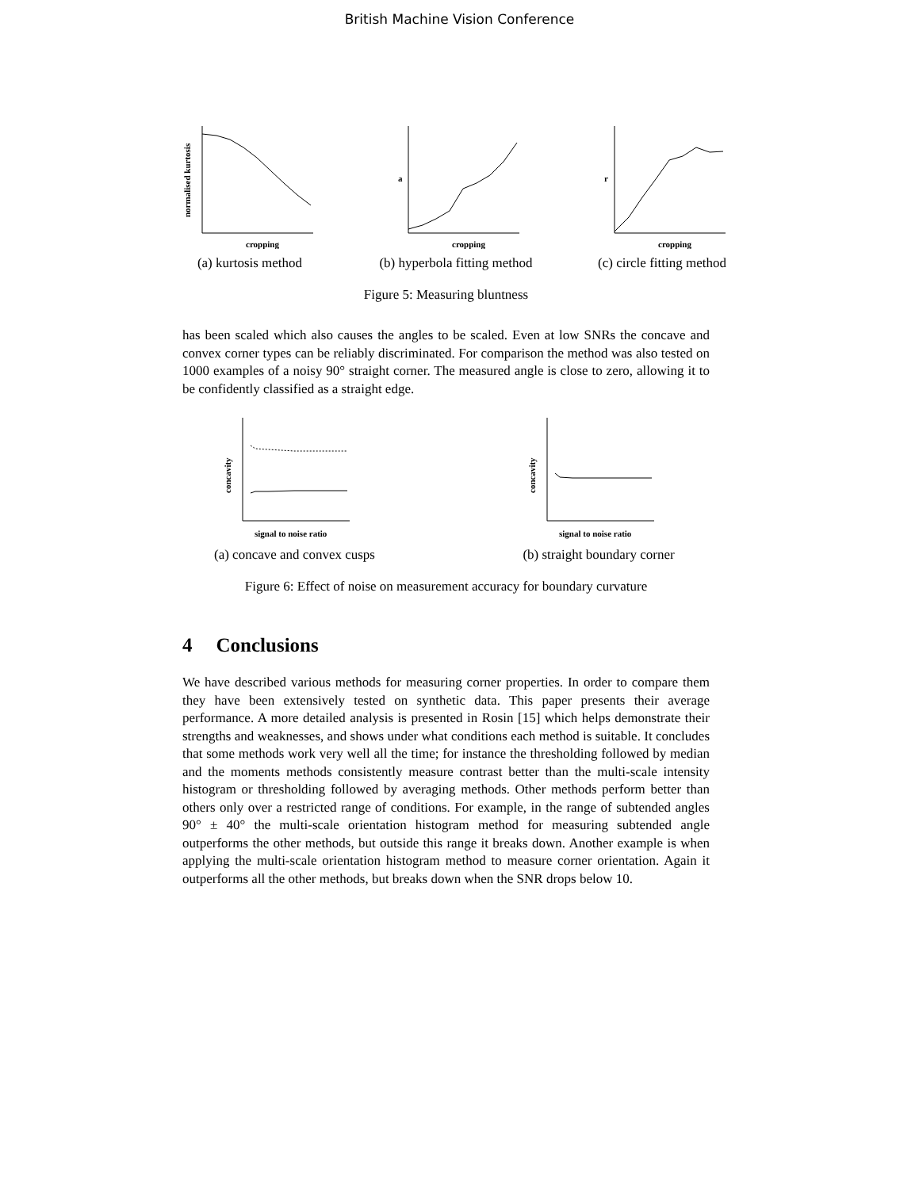British Machine Vision Conference
normalised kurtosis
cropping
(a) kurtosis method
a
cropping
(b) hyperbola fitting method
r
cropping
(c) circle fitting method
Figure 5: Measuring bluntness
has been scaled which also causes the angles to be scaled. Even at low SNRs the concave and convex corner types can be reliably discriminated. For comparison the method was also tested on 1000 examples of a noisy 90° straight corner. The measured angle is close to zero, allowing it to be confidently classified as a straight edge.
concavity
signal to noise ratio
(a) concave and convex cusps
concavity
signal to noise ratio
(b) straight boundary corner
Figure 6: Effect of noise on measurement accuracy for boundary curvature
4 Conclusions
We have described various methods for measuring corner properties. In order to compare them they have been extensively tested on synthetic data. This paper presents their average performance. A more detailed analysis is presented in Rosin [15] which helps demonstrate their strengths and weaknesses, and shows under what conditions each method is suitable. It concludes that some methods work very well all the time; for instance the thresholding followed by median and the moments methods consistently measure contrast better than the multi-scale intensity histogram or thresholding followed by averaging methods. Other methods perform better than others only over a restricted range of conditions. For example, in the range of subtended angles 90° ± 40° the multi-scale orientation histogram method for measuring subtended angle outperforms the other methods, but outside this range it breaks down. Another example is when applying the multi-scale orientation histogram method to measure corner orientation. Again it outperforms all the other methods, but breaks down when the SNR drops below 10.